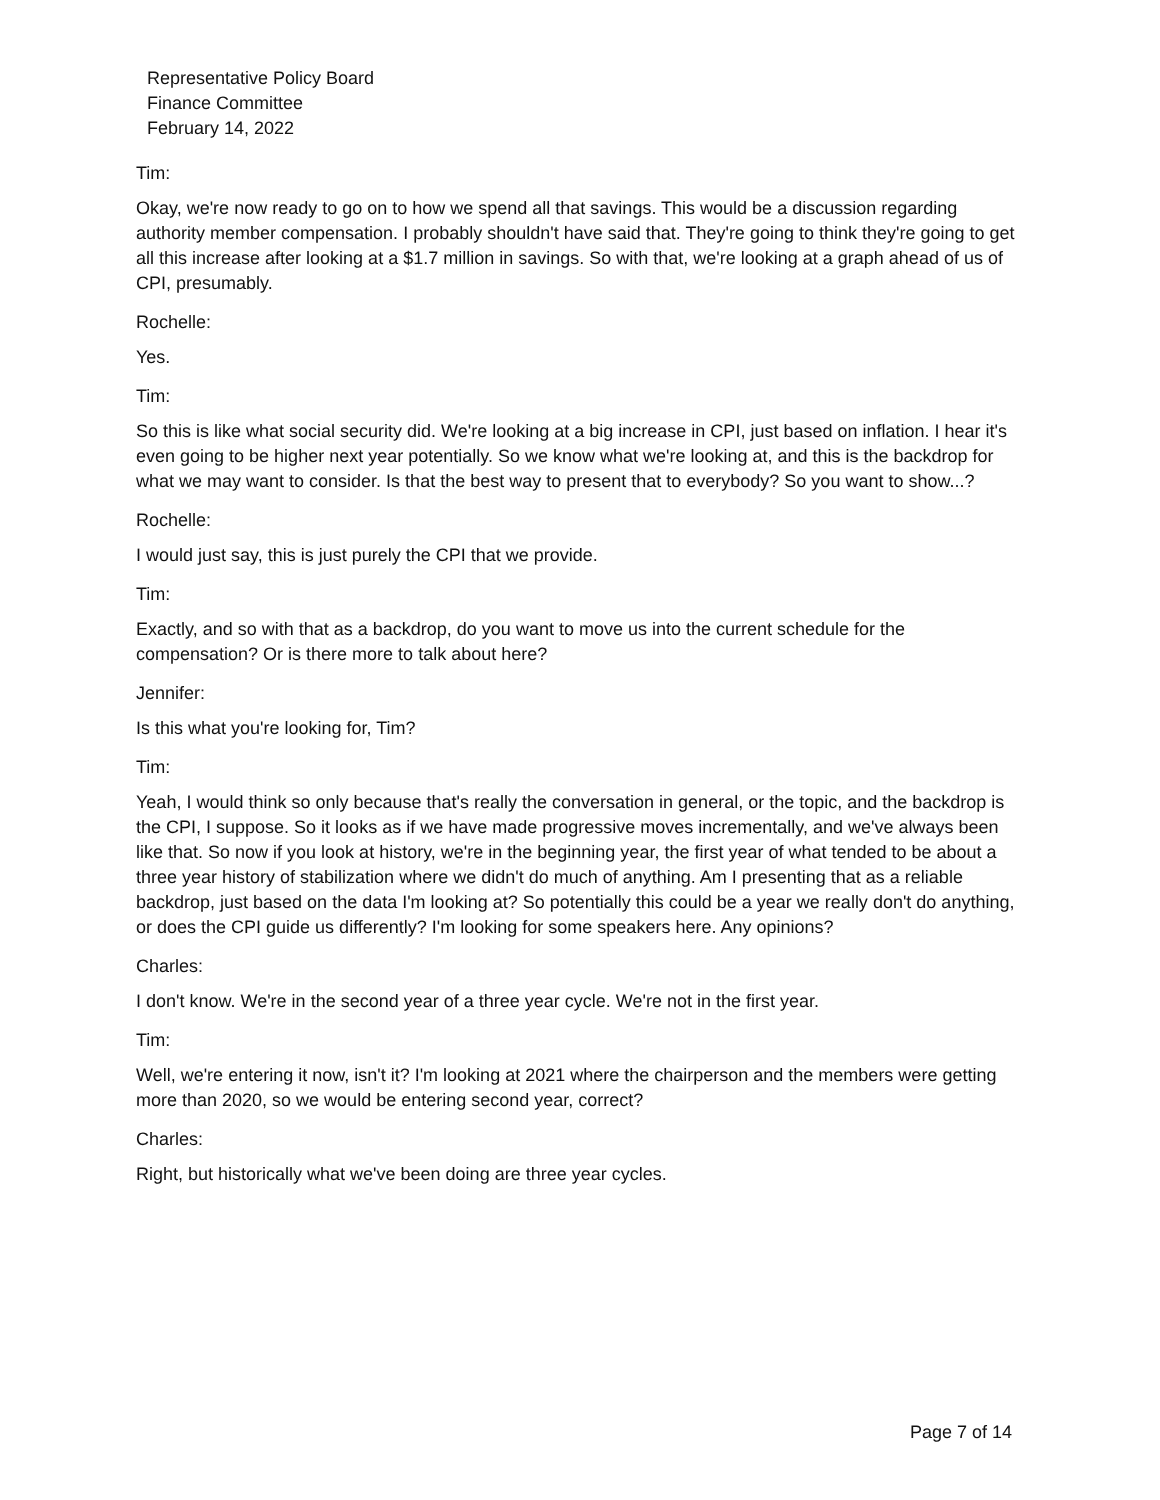Representative Policy Board
Finance Committee
February 14, 2022
Tim:
Okay, we're now ready to go on to how we spend all that savings. This would be a discussion regarding authority member compensation. I probably shouldn't have said that. They're going to think they're going to get all this increase after looking at a $1.7 million in savings. So with that, we're looking at a graph ahead of us of CPI, presumably.
Rochelle:
Yes.
Tim:
So this is like what social security did. We're looking at a big increase in CPI, just based on inflation. I hear it's even going to be higher next year potentially. So we know what we're looking at, and this is the backdrop for what we may want to consider. Is that the best way to present that to everybody? So you want to show...?
Rochelle:
I would just say, this is just purely the CPI that we provide.
Tim:
Exactly, and so with that as a backdrop, do you want to move us into the current schedule for the compensation? Or is there more to talk about here?
Jennifer:
Is this what you're looking for, Tim?
Tim:
Yeah, I would think so only because that's really the conversation in general, or the topic, and the backdrop is the CPI, I suppose. So it looks as if we have made progressive moves incrementally, and we've always been like that. So now if you look at history, we're in the beginning year, the first year of what tended to be about a three year history of stabilization where we didn't do much of anything. Am I presenting that as a reliable backdrop, just based on the data I'm looking at? So potentially this could be a year we really don't do anything, or does the CPI guide us differently? I'm looking for some speakers here. Any opinions?
Charles:
I don't know. We're in the second year of a three year cycle. We're not in the first year.
Tim:
Well, we're entering it now, isn't it? I'm looking at 2021 where the chairperson and the members were getting more than 2020, so we would be entering second year, correct?
Charles:
Right, but historically what we've been doing are three year cycles.
Page 7 of 14